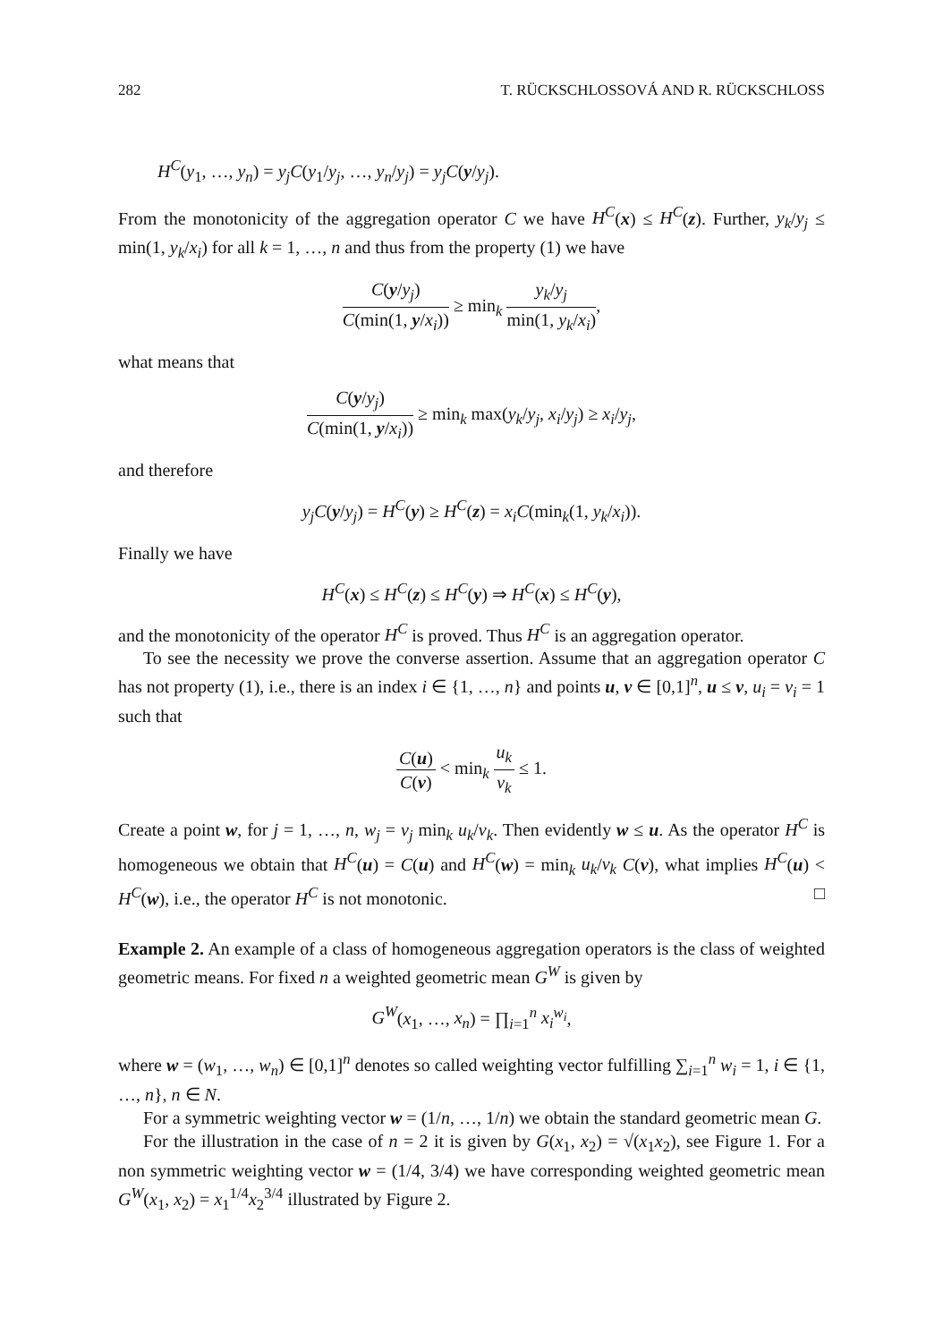282 T. RÜCKSCHLOSSOVÁ AND R. RÜCKSCHLOSS
H<sup>C</sup>(y<sub>1</sub>, …, y<sub>n</sub>) = y<sub>j</sub>C(y<sub>1</sub>/y<sub>j</sub>, …, y<sub>n</sub>/y<sub>j</sub>) = y<sub>j</sub>C(y/y<sub>j</sub>).
From the monotonicity of the aggregation operator C we have H<sup>C</sup>(x) ≤ H<sup>C</sup>(z). Further, y<sub>k</sub>/y<sub>j</sub> ≤ min(1, y<sub>k</sub>/x<sub>i</sub>) for all k = 1, …, n and thus from the property (1) we have
C(y/y<sub>j</sub>) C(min(1, y/x<sub>i</sub>)) ≥ min<sub>k</sub> y<sub>k</sub>/y<sub>j</sub> min(1, y<sub>k</sub>/x<sub>i</sub>),
what means that
C(y/y<sub>j</sub>) C(min(1, y/x<sub>i</sub>)) ≥ min<sub>k</sub> max(y<sub>k</sub>/y<sub>j</sub>, x<sub>i</sub>/y<sub>j</sub>) ≥ x<sub>i</sub>/y<sub>j</sub>,
and therefore
y<sub>j</sub>C(y/y<sub>j</sub>) = H<sup>C</sup>(y) ≥ H<sup>C</sup>(z) = x<sub>i</sub>C(min<sub>k</sub>(1, y<sub>k</sub>/x<sub>i</sub>)).
Finally we have
H<sup>C</sup>(x) ≤ H<sup>C</sup>(z) ≤ H<sup>C</sup>(y) ⇒ H<sup>C</sup>(x) ≤ H<sup>C</sup>(y),
and the monotonicity of the operator H<sup>C</sup> is proved. Thus H<sup>C</sup> is an aggregation operator.
To see the necessity we prove the converse assertion. Assume that an aggregation operator C has not property (1), i.e., there is an index i ∈ {1, …, n} and points u, v ∈ [0,1]<sup>n</sup>, u ≤ v, u<sub>i</sub> = v<sub>i</sub> = 1 such that
C(u) C(v) < min<sub>k</sub> u<sub>k</sub> v<sub>k</sub> ≤ 1.
Create a point w, for j = 1, …, n, w<sub>j</sub> = v<sub>j</sub> min<sub>k</sub> u<sub>k</sub>/v<sub>k</sub>. Then evidently w ≤ u. As the operator H<sup>C</sup> is homogeneous we obtain that H<sup>C</sup>(u) = C(u) and H<sup>C</sup>(w) = min<sub>k</sub> u<sub>k</sub>/v<sub>k</sub> C(v), what implies H<sup>C</sup>(u) < H<sup>C</sup>(w), i.e., the operator H<sup>C</sup> is not monotonic. □
Example 2. An example of a class of homogeneous aggregation operators is the class of weighted geometric means. For fixed n a weighted geometric mean G<sup>W</sup> is given by
G<sup>W</sup>(x<sub>1</sub>, …, x<sub>n</sub>) = ∏<sub>i=1</sub><sup>n</sup> x<sub>i</sub><sup>w<sub>i</sub></sup>,
where w = (w<sub>1</sub>, …, w<sub>n</sub>) ∈ [0,1]<sup>n</sup> denotes so called weighting vector fulfilling ∑<sub>i=1</sub><sup>n</sup> w<sub>i</sub> = 1, i ∈ {1, …, n}, n ∈ N.
For a symmetric weighting vector w = (1/n, …, 1/n) we obtain the standard geometric mean G.
For the illustration in the case of n = 2 it is given by G(x<sub>1</sub>, x<sub>2</sub>) = √(x<sub>1</sub>x<sub>2</sub>), see Figure 1. For a non symmetric weighting vector w = (1/4, 3/4) we have corresponding weighted geometric mean G<sup>W</sup>(x<sub>1</sub>, x<sub>2</sub>) = x<sub>1</sub><sup>1/4</sup>x<sub>2</sub><sup>3/4</sup> illustrated by Figure 2.